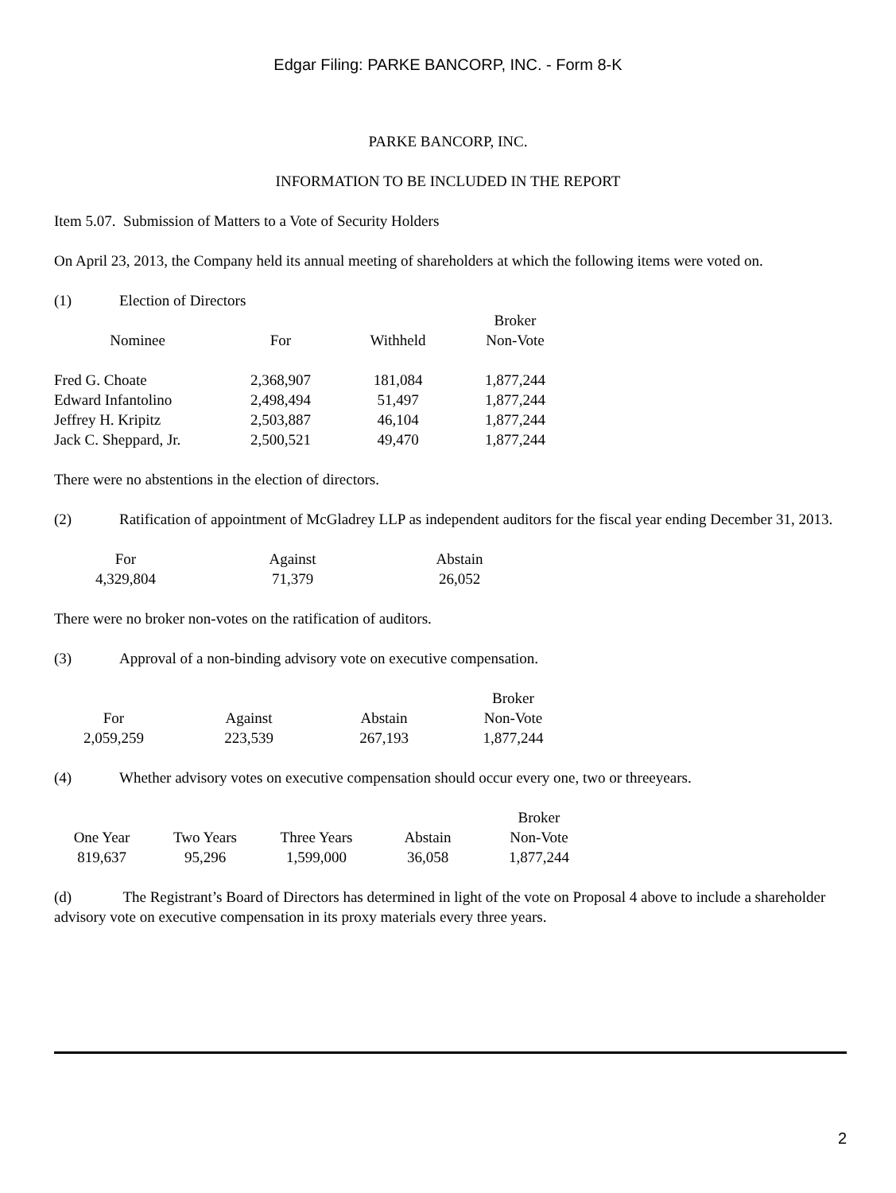Edgar Filing: PARKE BANCORP, INC. - Form 8-K
PARKE BANCORP, INC.
INFORMATION TO BE INCLUDED IN THE REPORT
Item 5.07. Submission of Matters to a Vote of Security Holders
On April 23, 2013, the Company held its annual meeting of shareholders at which the following items were voted on.
(1) Election of Directors
| Nominee | For | Withheld | Broker Non-Vote |
| --- | --- | --- | --- |
| Fred G. Choate | 2,368,907 | 181,084 | 1,877,244 |
| Edward Infantolino | 2,498,494 | 51,497 | 1,877,244 |
| Jeffrey H. Kripitz | 2,503,887 | 46,104 | 1,877,244 |
| Jack C. Sheppard, Jr. | 2,500,521 | 49,470 | 1,877,244 |
There were no abstentions in the election of directors.
(2) Ratification of appointment of McGladrey LLP as independent auditors for the fiscal year ending December 31, 2013.
| For | Against | Abstain |
| --- | --- | --- |
| 4,329,804 | 71,379 | 26,052 |
There were no broker non-votes on the ratification of auditors.
(3) Approval of a non-binding advisory vote on executive compensation.
| For | Against | Abstain | Broker Non-Vote |
| --- | --- | --- | --- |
| 2,059,259 | 223,539 | 267,193 | 1,877,244 |
(4) Whether advisory votes on executive compensation should occur every one, two or threeyears.
| One Year | Two Years | Three Years | Abstain | Broker Non-Vote |
| --- | --- | --- | --- | --- |
| 819,637 | 95,296 | 1,599,000 | 36,058 | 1,877,244 |
(d) The Registrant’s Board of Directors has determined in light of the vote on Proposal 4 above to include a shareholder advisory vote on executive compensation in its proxy materials every three years.
2